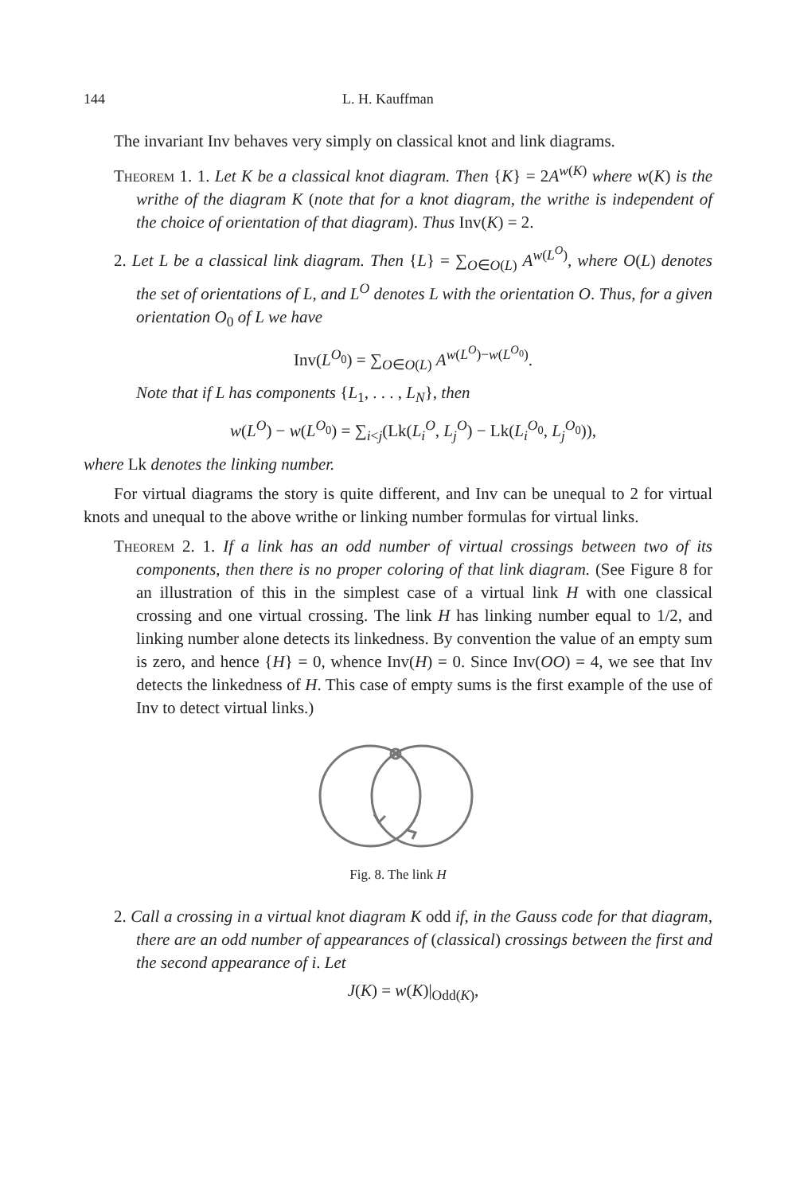144 L. H. Kauffman
The invariant Inv behaves very simply on classical knot and link diagrams.
Theorem 1. 1. Let K be a classical knot diagram. Then {K} = 2A<sup>w(K)</sup> where w(K) is the writhe of the diagram K (note that for a knot diagram, the writhe is independent of the choice of orientation of that diagram). Thus Inv(K) = 2.
2. Let L be a classical link diagram. Then {L} = ∑<sub>O∈O(L)</sub> A<sup>w(L<sup>O</sup>)</sup>, where O(L) denotes the set of orientations of L, and L<sup>O</sup> denotes L with the orientation O. Thus, for a given orientation O<sub>0</sub> of L we have
Inv(L<sup>O<sub>0</sub></sup>) = ∑<sub>O∈O(L)</sub> A<sup>w(L<sup>O</sup>)−w(L<sup>O<sub>0</sub></sup>)</sup>.
Note that if L has components {L<sub>1</sub>, . . . , L<sub>N</sub>}, then
w(L<sup>O</sup>) − w(L<sup>O<sub>0</sub></sup>) = ∑<sub>i<j</sub>(Lk(L<sub>i</sub><sup>O</sup>, L<sub>j</sub><sup>O</sup>) − Lk(L<sub>i</sub><sup>O<sub>0</sub></sup>, L<sub>j</sub><sup>O<sub>0</sub></sup>)),
where Lk denotes the linking number.
For virtual diagrams the story is quite different, and Inv can be unequal to 2 for virtual knots and unequal to the above writhe or linking number formulas for virtual links.
Theorem 2. 1. If a link has an odd number of virtual crossings between two of its components, then there is no proper coloring of that link diagram. (See Figure 8 for an illustration of this in the simplest case of a virtual link H with one classical crossing and one virtual crossing. The link H has linking number equal to 1/2, and linking number alone detects its linkedness. By convention the value of an empty sum is zero, and hence {H} = 0, whence Inv(H) = 0. Since Inv(OO) = 4, we see that Inv detects the linkedness of H. This case of empty sums is the first example of the use of Inv to detect virtual links.)
Fig. 8. The link H
2. Call a crossing in a virtual knot diagram K odd if, in the Gauss code for that diagram, there are an odd number of appearances of (classical) crossings between the first and the second appearance of i. Let
J(K) = w(K)|<sub>Odd(K)</sub>,